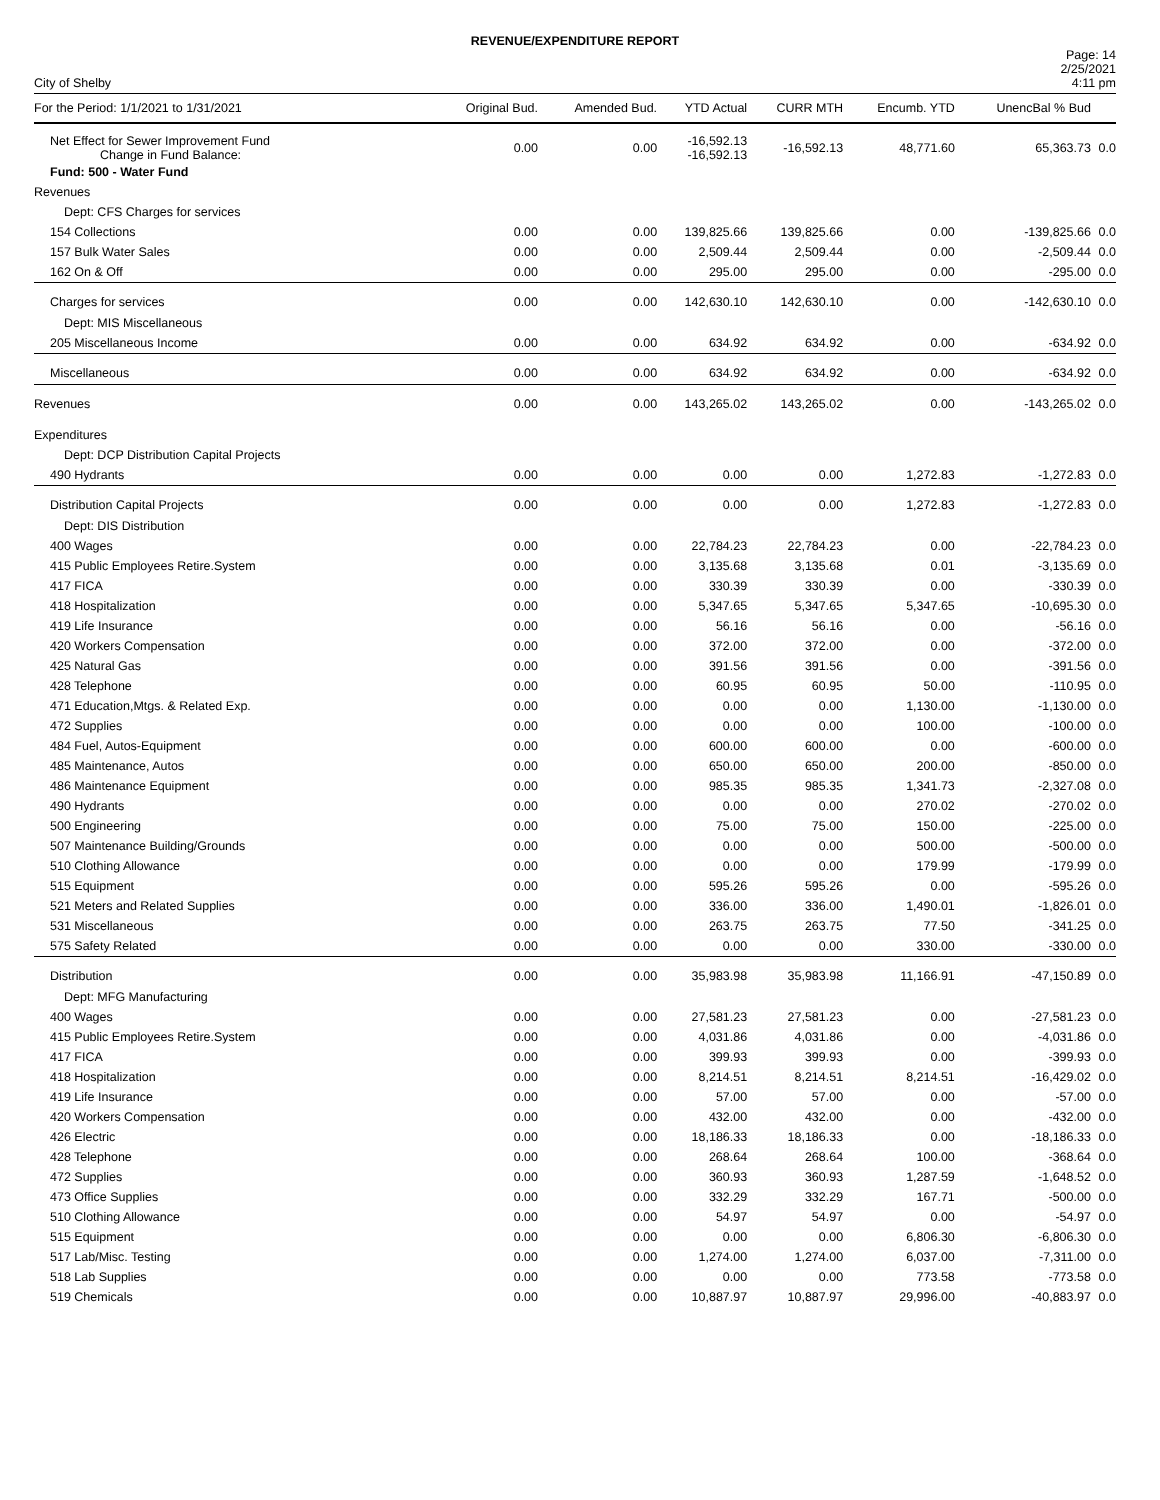REVENUE/EXPENDITURE REPORT
City of Shelby
Page: 14
2/25/2021
4:11 pm
| For the Period: 1/1/2021 to 1/31/2021 | Original Bud. | Amended Bud. | YTD Actual | CURR MTH | Encumb. YTD | UnencBal % Bud | |
| --- | --- | --- | --- | --- | --- | --- | --- |
| Net Effect for Sewer Improvement Fund Change in Fund Balance: | 0.00 | 0.00 | -16,592.13 -16,592.13 | -16,592.13 | 48,771.60 | 65,363.73 | 0.0 |
| Fund: 500 - Water Fund | | | | | | | |
| Revenues | | | | | | | |
| Dept: CFS Charges for services | | | | | | | |
| 154 Collections | 0.00 | 0.00 | 139,825.66 | 139,825.66 | 0.00 | -139,825.66 | 0.0 |
| 157 Bulk Water Sales | 0.00 | 0.00 | 2,509.44 | 2,509.44 | 0.00 | -2,509.44 | 0.0 |
| 162 On & Off | 0.00 | 0.00 | 295.00 | 295.00 | 0.00 | -295.00 | 0.0 |
| Charges for services | 0.00 | 0.00 | 142,630.10 | 142,630.10 | 0.00 | -142,630.10 | 0.0 |
| Dept: MIS Miscellaneous | | | | | | | |
| 205 Miscellaneous Income | 0.00 | 0.00 | 634.92 | 634.92 | 0.00 | -634.92 | 0.0 |
| Miscellaneous | 0.00 | 0.00 | 634.92 | 634.92 | 0.00 | -634.92 | 0.0 |
| Revenues | 0.00 | 0.00 | 143,265.02 | 143,265.02 | 0.00 | -143,265.02 | 0.0 |
| Expenditures | | | | | | | |
| Dept: DCP Distribution Capital Projects | | | | | | | |
| 490 Hydrants | 0.00 | 0.00 | 0.00 | 0.00 | 1,272.83 | -1,272.83 | 0.0 |
| Distribution Capital Projects | 0.00 | 0.00 | 0.00 | 0.00 | 1,272.83 | -1,272.83 | 0.0 |
| Dept: DIS Distribution | | | | | | | |
| 400 Wages | 0.00 | 0.00 | 22,784.23 | 22,784.23 | 0.00 | -22,784.23 | 0.0 |
| 415 Public Employees Retire.System | 0.00 | 0.00 | 3,135.68 | 3,135.68 | 0.01 | -3,135.69 | 0.0 |
| 417 FICA | 0.00 | 0.00 | 330.39 | 330.39 | 0.00 | -330.39 | 0.0 |
| 418 Hospitalization | 0.00 | 0.00 | 5,347.65 | 5,347.65 | 5,347.65 | -10,695.30 | 0.0 |
| 419 Life Insurance | 0.00 | 0.00 | 56.16 | 56.16 | 0.00 | -56.16 | 0.0 |
| 420 Workers Compensation | 0.00 | 0.00 | 372.00 | 372.00 | 0.00 | -372.00 | 0.0 |
| 425 Natural Gas | 0.00 | 0.00 | 391.56 | 391.56 | 0.00 | -391.56 | 0.0 |
| 428 Telephone | 0.00 | 0.00 | 60.95 | 60.95 | 50.00 | -110.95 | 0.0 |
| 471 Education,Mtgs. & Related Exp. | 0.00 | 0.00 | 0.00 | 0.00 | 1,130.00 | -1,130.00 | 0.0 |
| 472 Supplies | 0.00 | 0.00 | 0.00 | 0.00 | 100.00 | -100.00 | 0.0 |
| 484 Fuel, Autos-Equipment | 0.00 | 0.00 | 600.00 | 600.00 | 0.00 | -600.00 | 0.0 |
| 485 Maintenance, Autos | 0.00 | 0.00 | 650.00 | 650.00 | 200.00 | -850.00 | 0.0 |
| 486 Maintenance Equipment | 0.00 | 0.00 | 985.35 | 985.35 | 1,341.73 | -2,327.08 | 0.0 |
| 490 Hydrants | 0.00 | 0.00 | 0.00 | 0.00 | 270.02 | -270.02 | 0.0 |
| 500 Engineering | 0.00 | 0.00 | 75.00 | 75.00 | 150.00 | -225.00 | 0.0 |
| 507 Maintenance Building/Grounds | 0.00 | 0.00 | 0.00 | 0.00 | 500.00 | -500.00 | 0.0 |
| 510 Clothing Allowance | 0.00 | 0.00 | 0.00 | 0.00 | 179.99 | -179.99 | 0.0 |
| 515 Equipment | 0.00 | 0.00 | 595.26 | 595.26 | 0.00 | -595.26 | 0.0 |
| 521 Meters and Related Supplies | 0.00 | 0.00 | 336.00 | 336.00 | 1,490.01 | -1,826.01 | 0.0 |
| 531 Miscellaneous | 0.00 | 0.00 | 263.75 | 263.75 | 77.50 | -341.25 | 0.0 |
| 575 Safety Related | 0.00 | 0.00 | 0.00 | 0.00 | 330.00 | -330.00 | 0.0 |
| Distribution | 0.00 | 0.00 | 35,983.98 | 35,983.98 | 11,166.91 | -47,150.89 | 0.0 |
| Dept: MFG Manufacturing | | | | | | | |
| 400 Wages | 0.00 | 0.00 | 27,581.23 | 27,581.23 | 0.00 | -27,581.23 | 0.0 |
| 415 Public Employees Retire.System | 0.00 | 0.00 | 4,031.86 | 4,031.86 | 0.00 | -4,031.86 | 0.0 |
| 417 FICA | 0.00 | 0.00 | 399.93 | 399.93 | 0.00 | -399.93 | 0.0 |
| 418 Hospitalization | 0.00 | 0.00 | 8,214.51 | 8,214.51 | 8,214.51 | -16,429.02 | 0.0 |
| 419 Life Insurance | 0.00 | 0.00 | 57.00 | 57.00 | 0.00 | -57.00 | 0.0 |
| 420 Workers Compensation | 0.00 | 0.00 | 432.00 | 432.00 | 0.00 | -432.00 | 0.0 |
| 426 Electric | 0.00 | 0.00 | 18,186.33 | 18,186.33 | 0.00 | -18,186.33 | 0.0 |
| 428 Telephone | 0.00 | 0.00 | 268.64 | 268.64 | 100.00 | -368.64 | 0.0 |
| 472 Supplies | 0.00 | 0.00 | 360.93 | 360.93 | 1,287.59 | -1,648.52 | 0.0 |
| 473 Office Supplies | 0.00 | 0.00 | 332.29 | 332.29 | 167.71 | -500.00 | 0.0 |
| 510 Clothing Allowance | 0.00 | 0.00 | 54.97 | 54.97 | 0.00 | -54.97 | 0.0 |
| 515 Equipment | 0.00 | 0.00 | 0.00 | 0.00 | 6,806.30 | -6,806.30 | 0.0 |
| 517 Lab/Misc. Testing | 0.00 | 0.00 | 1,274.00 | 1,274.00 | 6,037.00 | -7,311.00 | 0.0 |
| 518 Lab Supplies | 0.00 | 0.00 | 0.00 | 0.00 | 773.58 | -773.58 | 0.0 |
| 519 Chemicals | 0.00 | 0.00 | 10,887.97 | 10,887.97 | 29,996.00 | -40,883.97 | 0.0 |